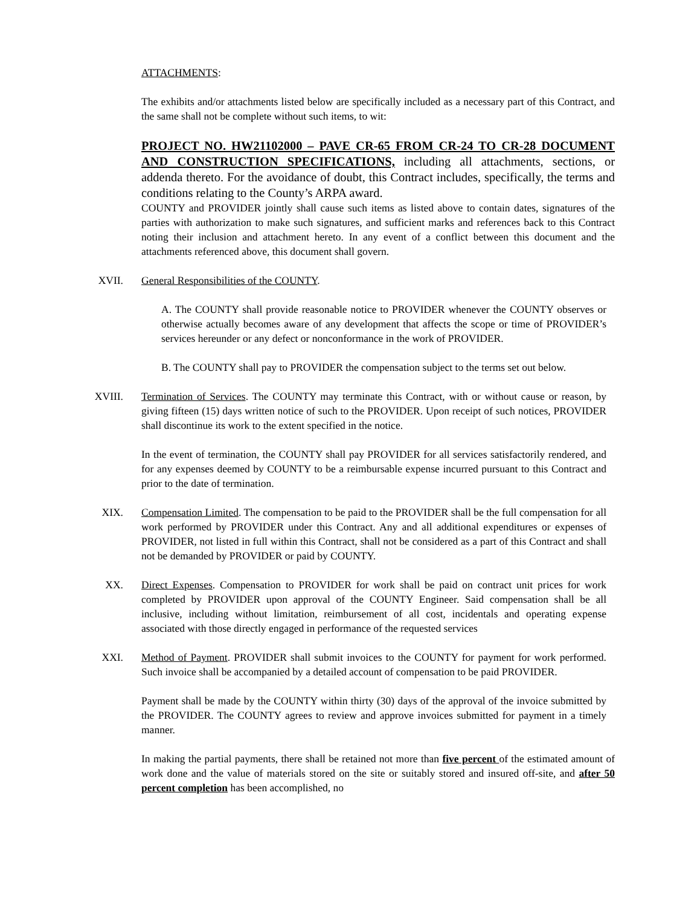ATTACHMENTS:
The exhibits and/or attachments listed below are specifically included as a necessary part of this Contract, and the same shall not be complete without such items, to wit:
PROJECT NO. HW21102000 – PAVE CR-65 FROM CR-24 TO CR-28 DOCUMENT AND CONSTRUCTION SPECIFICATIONS, including all attachments, sections, or addenda thereto. For the avoidance of doubt, this Contract includes, specifically, the terms and conditions relating to the County’s ARPA award.
COUNTY and PROVIDER jointly shall cause such items as listed above to contain dates, signatures of the parties with authorization to make such signatures, and sufficient marks and references back to this Contract noting their inclusion and attachment hereto. In any event of a conflict between this document and the attachments referenced above, this document shall govern.
XVII. General Responsibilities of the COUNTY.
A. The COUNTY shall provide reasonable notice to PROVIDER whenever the COUNTY observes or otherwise actually becomes aware of any development that affects the scope or time of PROVIDER’s services hereunder or any defect or nonconformance in the work of PROVIDER.
B. The COUNTY shall pay to PROVIDER the compensation subject to the terms set out below.
XVIII. Termination of Services. The COUNTY may terminate this Contract, with or without cause or reason, by giving fifteen (15) days written notice of such to the PROVIDER. Upon receipt of such notices, PROVIDER shall discontinue its work to the extent specified in the notice.
In the event of termination, the COUNTY shall pay PROVIDER for all services satisfactorily rendered, and for any expenses deemed by COUNTY to be a reimbursable expense incurred pursuant to this Contract and prior to the date of termination.
XIX. Compensation Limited. The compensation to be paid to the PROVIDER shall be the full compensation for all work performed by PROVIDER under this Contract. Any and all additional expenditures or expenses of PROVIDER, not listed in full within this Contract, shall not be considered as a part of this Contract and shall not be demanded by PROVIDER or paid by COUNTY.
XX. Direct Expenses. Compensation to PROVIDER for work shall be paid on contract unit prices for work completed by PROVIDER upon approval of the COUNTY Engineer. Said compensation shall be all inclusive, including without limitation, reimbursement of all cost, incidentals and operating expense associated with those directly engaged in performance of the requested services
XXI. Method of Payment. PROVIDER shall submit invoices to the COUNTY for payment for work performed. Such invoice shall be accompanied by a detailed account of compensation to be paid PROVIDER.
Payment shall be made by the COUNTY within thirty (30) days of the approval of the invoice submitted by the PROVIDER. The COUNTY agrees to review and approve invoices submitted for payment in a timely manner.
In making the partial payments, there shall be retained not more than five percent of the estimated amount of work done and the value of materials stored on the site or suitably stored and insured off-site, and after 50 percent completion has been accomplished, no